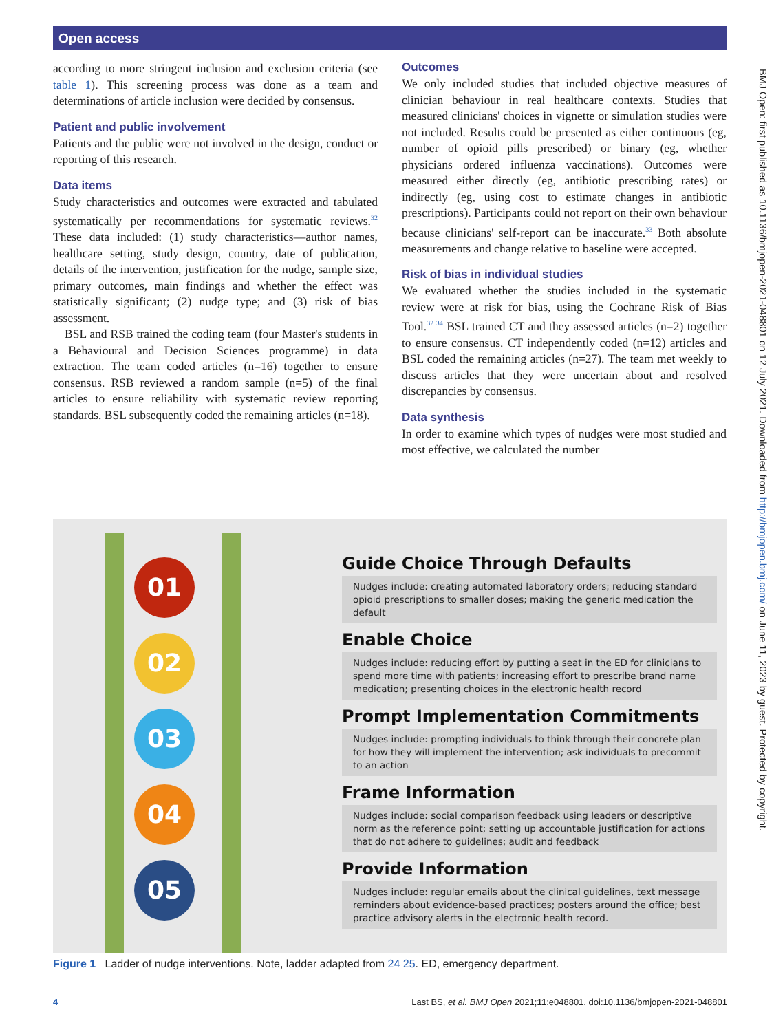Open access
according to more stringent inclusion and exclusion criteria (see table 1). This screening process was done as a team and determinations of article inclusion were decided by consensus.
Patient and public involvement
Patients and the public were not involved in the design, conduct or reporting of this research.
Data items
Study characteristics and outcomes were extracted and tabulated systematically per recommendations for systematic reviews.<sup>32</sup> These data included: (1) study characteristics—author names, healthcare setting, study design, country, date of publication, details of the intervention, justification for the nudge, sample size, primary outcomes, main findings and whether the effect was statistically significant; (2) nudge type; and (3) risk of bias assessment.
BSL and RSB trained the coding team (four Master's students in a Behavioural and Decision Sciences programme) in data extraction. The team coded articles (n=16) together to ensure consensus. RSB reviewed a random sample (n=5) of the final articles to ensure reliability with systematic review reporting standards. BSL subsequently coded the remaining articles (n=18).
Outcomes
We only included studies that included objective measures of clinician behaviour in real healthcare contexts. Studies that measured clinicians' choices in vignette or simulation studies were not included. Results could be presented as either continuous (eg, number of opioid pills prescribed) or binary (eg, whether physicians ordered influenza vaccinations). Outcomes were measured either directly (eg, antibiotic prescribing rates) or indirectly (eg, using cost to estimate changes in antibiotic prescriptions). Participants could not report on their own behaviour because clinicians' self-report can be inaccurate.<sup>33</sup> Both absolute measurements and change relative to baseline were accepted.
Risk of bias in individual studies
We evaluated whether the studies included in the systematic review were at risk for bias, using the Cochrane Risk of Bias Tool.<sup>32 34</sup> BSL trained CT and they assessed articles (n=2) together to ensure consensus. CT independently coded (n=12) articles and BSL coded the remaining articles (n=27). The team met weekly to discuss articles that they were uncertain about and resolved discrepancies by consensus.
Data synthesis
In order to examine which types of nudges were most studied and most effective, we calculated the number
01
02
03
04
05
Guide Choice Through Defaults
Nudges include: creating automated laboratory orders; reducing standard opioid prescriptions to smaller doses; making the generic medication the default
Enable Choice
Nudges include: reducing effort by putting a seat in the ED for clinicians to spend more time with patients; increasing effort to prescribe brand name medication; presenting choices in the electronic health record
Prompt Implementation Commitments
Nudges include: prompting individuals to think through their concrete plan for how they will implement the intervention; ask individuals to precommit to an action
Frame Information
Nudges include: social comparison feedback using leaders or descriptive norm as the reference point; setting up accountable justification for actions that do not adhere to guidelines; audit and feedback
Provide Information
Nudges include: regular emails about the clinical guidelines, text message reminders about evidence-based practices; posters around the office; best practice advisory alerts in the electronic health record.
Figure 1 Ladder of nudge interventions. Note, ladder adapted from 24 25. ED, emergency department.
4 Last BS, et al. BMJ Open 2021;11:e048801. doi:10.1136/bmjopen-2021-048801
BMJ Open: first published as 10.1136/bmjopen-2021-048801 on 12 July 2021. Downloaded from http://bmjopen.bmj.com/ on June 11, 2023 by guest. Protected by copyright.